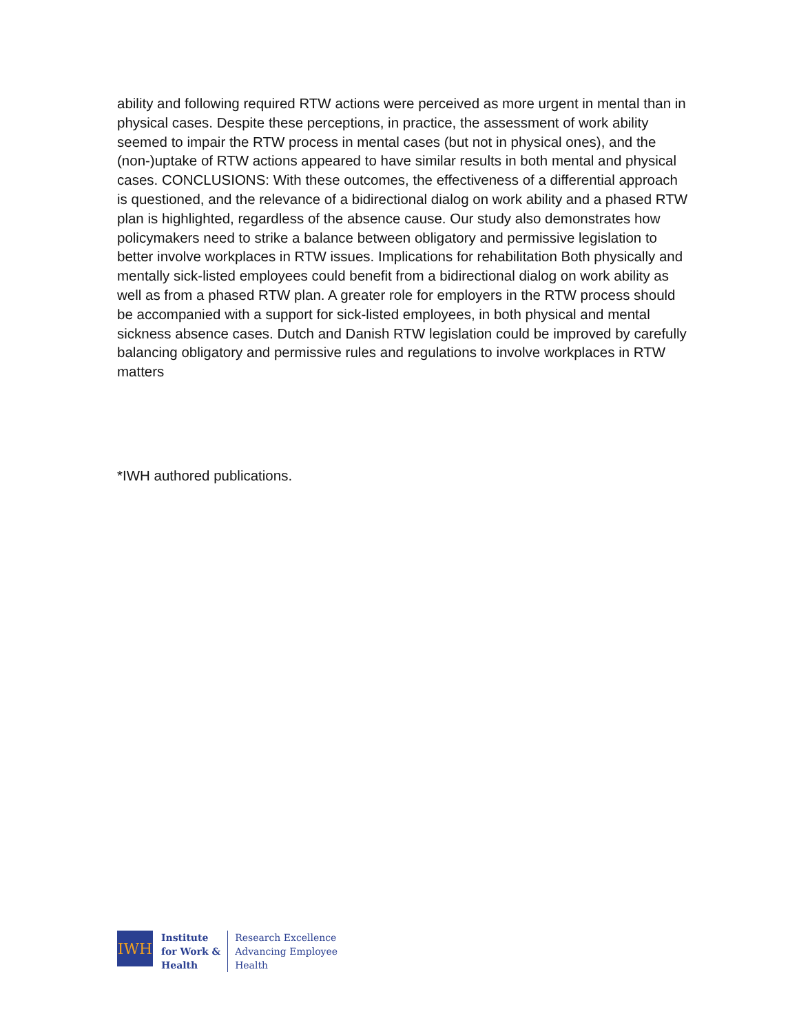ability and following required RTW actions were perceived as more urgent in mental than in physical cases. Despite these perceptions, in practice, the assessment of work ability seemed to impair the RTW process in mental cases (but not in physical ones), and the (non-)uptake of RTW actions appeared to have similar results in both mental and physical cases. CONCLUSIONS: With these outcomes, the effectiveness of a differential approach is questioned, and the relevance of a bidirectional dialog on work ability and a phased RTW plan is highlighted, regardless of the absence cause. Our study also demonstrates how policymakers need to strike a balance between obligatory and permissive legislation to better involve workplaces in RTW issues. Implications for rehabilitation Both physically and mentally sick-listed employees could benefit from a bidirectional dialog on work ability as well as from a phased RTW plan. A greater role for employers in the RTW process should be accompanied with a support for sick-listed employees, in both physical and mental sickness absence cases. Dutch and Danish RTW legislation could be improved by carefully balancing obligatory and permissive rules and regulations to involve workplaces in RTW matters
*IWH authored publications.
IWH
Institute
for Work &
Health
Research Excellence
Advancing Employee
Health